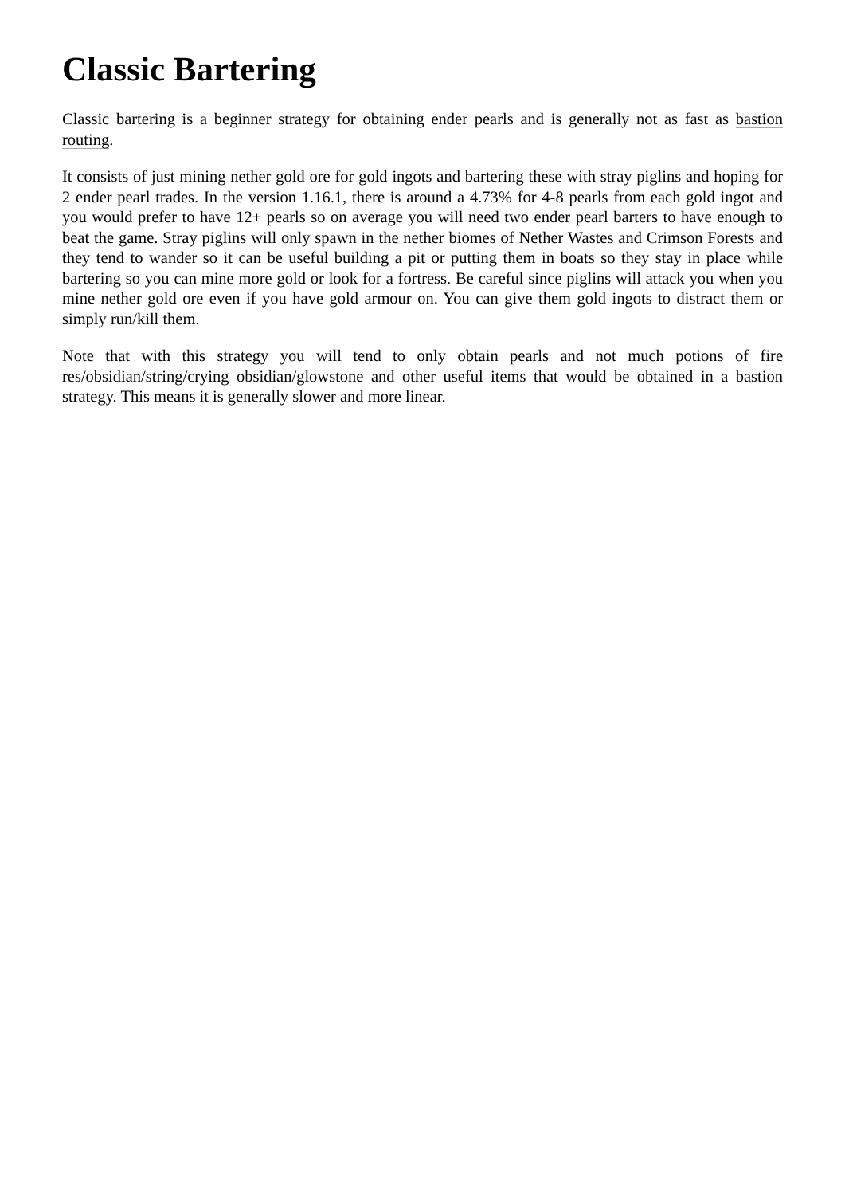Classic Bartering
Classic bartering is a beginner strategy for obtaining ender pearls and is generally not as fast as bastion routing.
It consists of just mining nether gold ore for gold ingots and bartering these with stray piglins and hoping for 2 ender pearl trades. In the version 1.16.1, there is around a 4.73% for 4-8 pearls from each gold ingot and you would prefer to have 12+ pearls so on average you will need two ender pearl barters to have enough to beat the game. Stray piglins will only spawn in the nether biomes of Nether Wastes and Crimson Forests and they tend to wander so it can be useful building a pit or putting them in boats so they stay in place while bartering so you can mine more gold or look for a fortress. Be careful since piglins will attack you when you mine nether gold ore even if you have gold armour on. You can give them gold ingots to distract them or simply run/kill them.
Note that with this strategy you will tend to only obtain pearls and not much potions of fire res/obsidian/string/crying obsidian/glowstone and other useful items that would be obtained in a bastion strategy. This means it is generally slower and more linear.